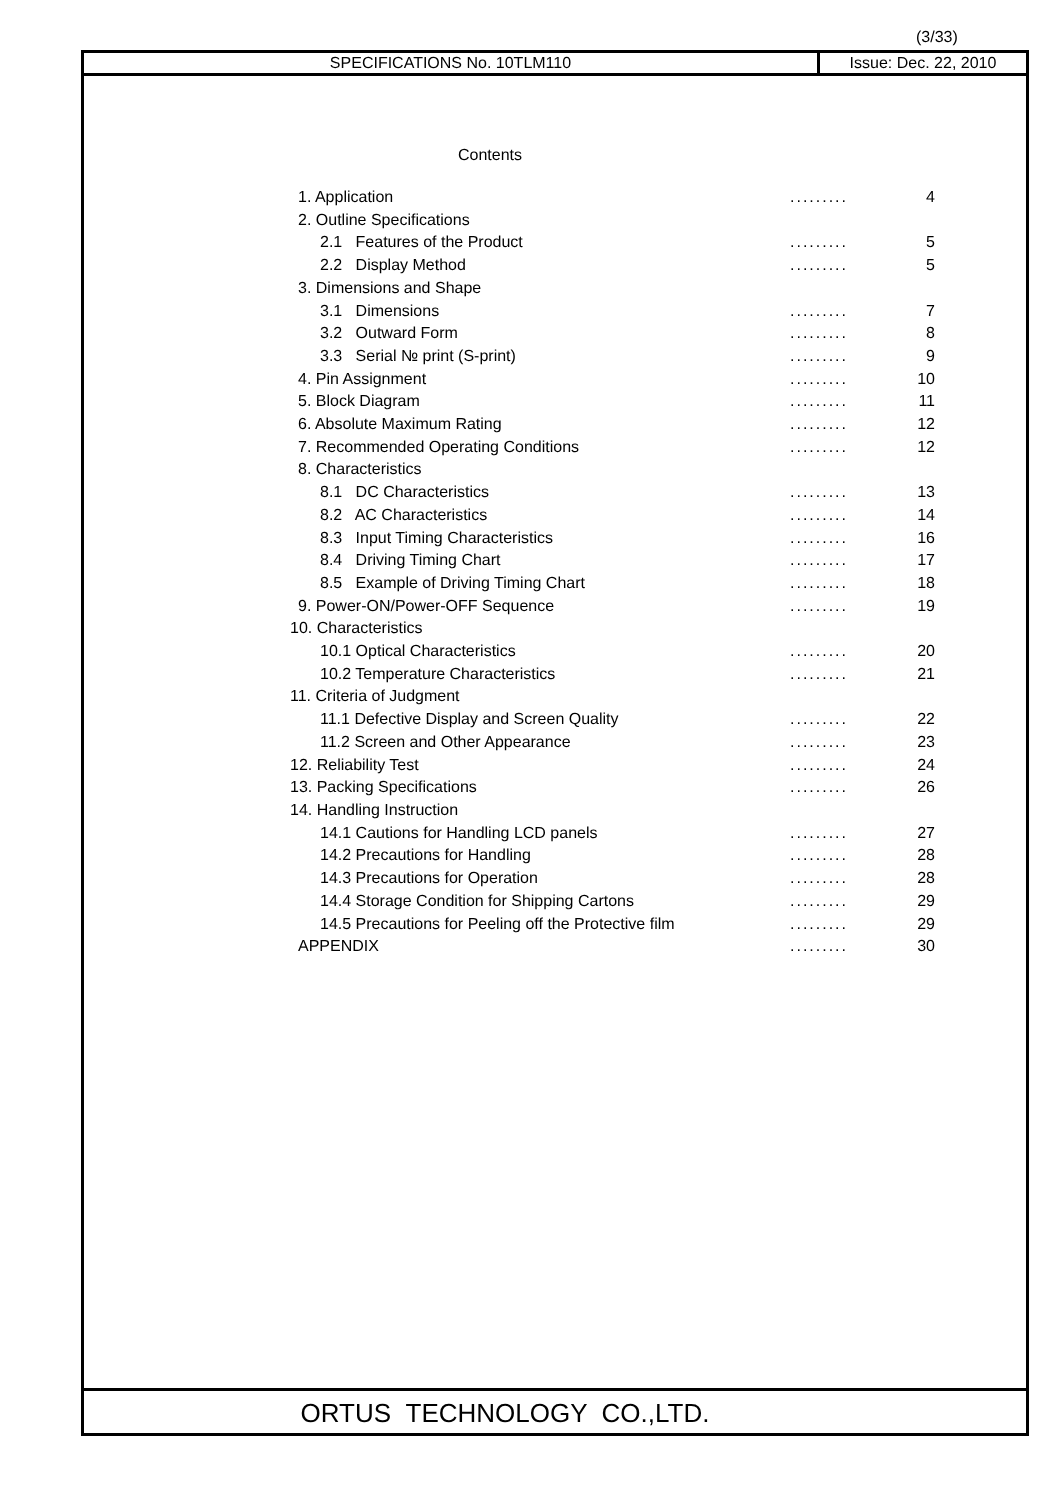(3/33)
SPECIFICATIONS No. 10TLM110 Issue: Dec. 22, 2010
Contents
| 1. Application | ......... | 4 |
| 2. Outline Specifications | | |
| 2.1 Features of the Product | ......... | 5 |
| 2.2 Display Method | ......... | 5 |
| 3. Dimensions and Shape | | |
| 3.1 Dimensions | ......... | 7 |
| 3.2 Outward Form | ......... | 8 |
| 3.3 Serial № print (S-print) | ......... | 9 |
| 4. Pin Assignment | ......... | 10 |
| 5. Block Diagram | ......... | 11 |
| 6. Absolute Maximum Rating | ......... | 12 |
| 7. Recommended Operating Conditions | ......... | 12 |
| 8. Characteristics | | |
| 8.1 DC Characteristics | ......... | 13 |
| 8.2 AC Characteristics | ......... | 14 |
| 8.3 Input Timing Characteristics | ......... | 16 |
| 8.4 Driving Timing Chart | ......... | 17 |
| 8.5 Example of Driving Timing Chart | ......... | 18 |
| 9. Power-ON/Power-OFF Sequence | ......... | 19 |
| 10. Characteristics | | |
| 10.1 Optical Characteristics | ......... | 20 |
| 10.2 Temperature Characteristics | ......... | 21 |
| 11. Criteria of Judgment | | |
| 11.1 Defective Display and Screen Quality | ......... | 22 |
| 11.2 Screen and Other Appearance | ......... | 23 |
| 12. Reliability Test | ......... | 24 |
| 13. Packing Specifications | ......... | 26 |
| 14. Handling Instruction | | |
| 14.1 Cautions for Handling LCD panels | ......... | 27 |
| 14.2 Precautions for Handling | ......... | 28 |
| 14.3 Precautions for Operation | ......... | 28 |
| 14.4 Storage Condition for Shipping Cartons | ......... | 29 |
| 14.5 Precautions for Peeling off the Protective film | ......... | 29 |
| APPENDIX | ......... | 30 |
ORTUS TECHNOLOGY CO.,LTD.